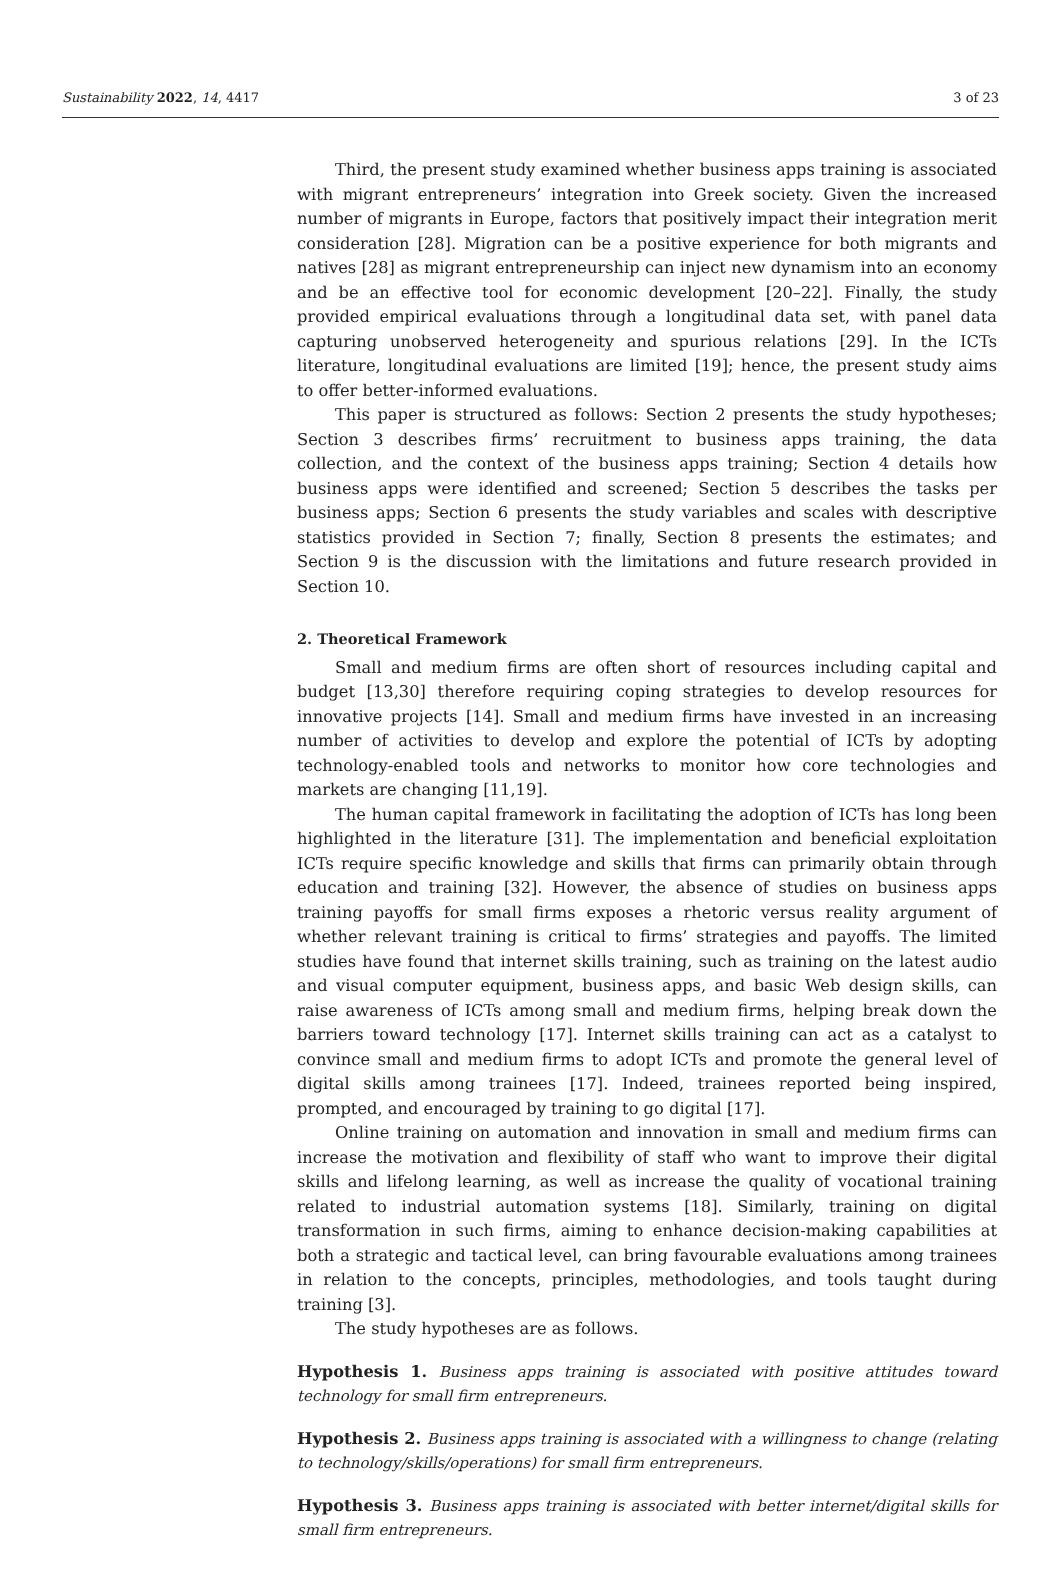Sustainability 2022, 14, 4417 3 of 23
Third, the present study examined whether business apps training is associated with migrant entrepreneurs’ integration into Greek society. Given the increased number of migrants in Europe, factors that positively impact their integration merit consideration [28]. Migration can be a positive experience for both migrants and natives [28] as migrant entrepreneurship can inject new dynamism into an economy and be an effective tool for economic development [20–22]. Finally, the study provided empirical evaluations through a longitudinal data set, with panel data capturing unobserved heterogeneity and spurious relations [29]. In the ICTs literature, longitudinal evaluations are limited [19]; hence, the present study aims to offer better-informed evaluations.
This paper is structured as follows: Section 2 presents the study hypotheses; Section 3 describes firms’ recruitment to business apps training, the data collection, and the context of the business apps training; Section 4 details how business apps were identified and screened; Section 5 describes the tasks per business apps; Section 6 presents the study variables and scales with descriptive statistics provided in Section 7; finally, Section 8 presents the estimates; and Section 9 is the discussion with the limitations and future research provided in Section 10.
2. Theoretical Framework
Small and medium firms are often short of resources including capital and budget [13,30] therefore requiring coping strategies to develop resources for innovative projects [14]. Small and medium firms have invested in an increasing number of activities to develop and explore the potential of ICTs by adopting technology-enabled tools and networks to monitor how core technologies and markets are changing [11,19].
The human capital framework in facilitating the adoption of ICTs has long been highlighted in the literature [31]. The implementation and beneficial exploitation ICTs require specific knowledge and skills that firms can primarily obtain through education and training [32]. However, the absence of studies on business apps training payoffs for small firms exposes a rhetoric versus reality argument of whether relevant training is critical to firms’ strategies and payoffs. The limited studies have found that internet skills training, such as training on the latest audio and visual computer equipment, business apps, and basic Web design skills, can raise awareness of ICTs among small and medium firms, helping break down the barriers toward technology [17]. Internet skills training can act as a catalyst to convince small and medium firms to adopt ICTs and promote the general level of digital skills among trainees [17]. Indeed, trainees reported being inspired, prompted, and encouraged by training to go digital [17].
Online training on automation and innovation in small and medium firms can increase the motivation and flexibility of staff who want to improve their digital skills and lifelong learning, as well as increase the quality of vocational training related to industrial automation systems [18]. Similarly, training on digital transformation in such firms, aiming to enhance decision-making capabilities at both a strategic and tactical level, can bring favourable evaluations among trainees in relation to the concepts, principles, methodologies, and tools taught during training [3].
The study hypotheses are as follows.
Hypothesis 1. Business apps training is associated with positive attitudes toward technology for small firm entrepreneurs.
Hypothesis 2. Business apps training is associated with a willingness to change (relating to technology/skills/operations) for small firm entrepreneurs.
Hypothesis 3. Business apps training is associated with better internet/digital skills for small firm entrepreneurs.